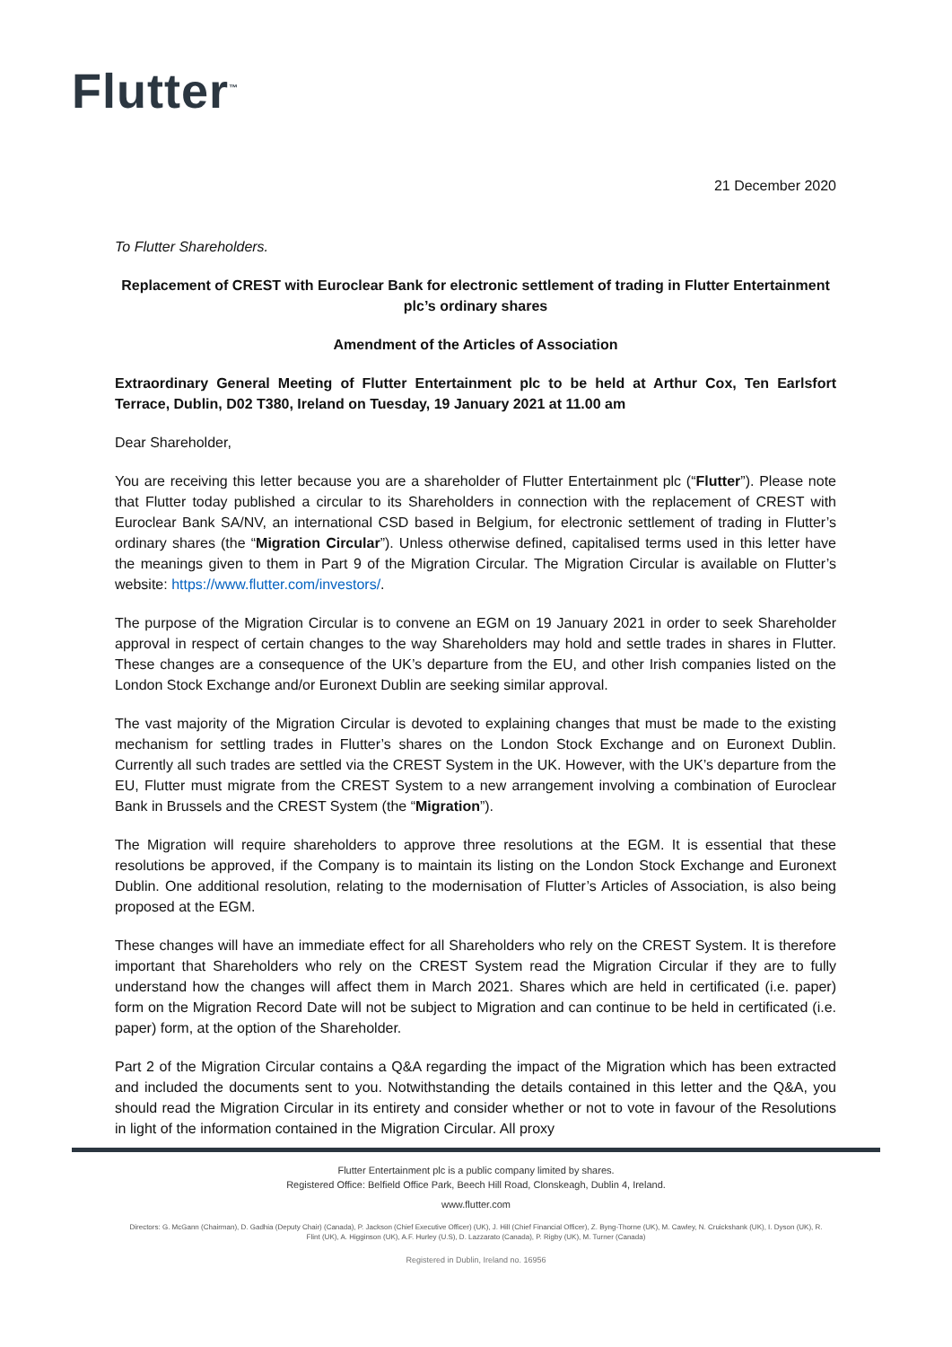Flutter<sup>™</sup>
21 December 2020
To Flutter Shareholders.
Replacement of CREST with Euroclear Bank for electronic settlement of trading in Flutter Entertainment plc’s ordinary shares
Amendment of the Articles of Association
Extraordinary General Meeting of Flutter Entertainment plc to be held at Arthur Cox, Ten Earlsfort Terrace, Dublin, D02 T380, Ireland on Tuesday, 19 January 2021 at 11.00 am
Dear Shareholder,
You are receiving this letter because you are a shareholder of Flutter Entertainment plc (“Flutter”). Please note that Flutter today published a circular to its Shareholders in connection with the replacement of CREST with Euroclear Bank SA/NV, an international CSD based in Belgium, for electronic settlement of trading in Flutter’s ordinary shares (the “Migration Circular”). Unless otherwise defined, capitalised terms used in this letter have the meanings given to them in Part 9 of the Migration Circular. The Migration Circular is available on Flutter’s website: https://www.flutter.com/investors/.
The purpose of the Migration Circular is to convene an EGM on 19 January 2021 in order to seek Shareholder approval in respect of certain changes to the way Shareholders may hold and settle trades in shares in Flutter. These changes are a consequence of the UK’s departure from the EU, and other Irish companies listed on the London Stock Exchange and/or Euronext Dublin are seeking similar approval.
The vast majority of the Migration Circular is devoted to explaining changes that must be made to the existing mechanism for settling trades in Flutter’s shares on the London Stock Exchange and on Euronext Dublin. Currently all such trades are settled via the CREST System in the UK. However, with the UK’s departure from the EU, Flutter must migrate from the CREST System to a new arrangement involving a combination of Euroclear Bank in Brussels and the CREST System (the “Migration”).
The Migration will require shareholders to approve three resolutions at the EGM. It is essential that these resolutions be approved, if the Company is to maintain its listing on the London Stock Exchange and Euronext Dublin. One additional resolution, relating to the modernisation of Flutter’s Articles of Association, is also being proposed at the EGM.
These changes will have an immediate effect for all Shareholders who rely on the CREST System. It is therefore important that Shareholders who rely on the CREST System read the Migration Circular if they are to fully understand how the changes will affect them in March 2021. Shares which are held in certificated (i.e. paper) form on the Migration Record Date will not be subject to Migration and can continue to be held in certificated (i.e. paper) form, at the option of the Shareholder.
Part 2 of the Migration Circular contains a Q&A regarding the impact of the Migration which has been extracted and included the documents sent to you. Notwithstanding the details contained in this letter and the Q&A, you should read the Migration Circular in its entirety and consider whether or not to vote in favour of the Resolutions in light of the information contained in the Migration Circular. All proxy
Flutter Entertainment plc is a public company limited by shares.
Registered Office: Belfield Office Park, Beech Hill Road, Clonskeagh, Dublin 4, Ireland.
www.flutter.com
Directors: G. McGann (Chairman), D. Gadhia (Deputy Chair) (Canada), P. Jackson (Chief Executive Officer) (UK), J. Hill (Chief Financial Officer), Z. Byng-Thorne (UK), M. Cawley, N. Cruickshank (UK), I. Dyson (UK), R. Flint (UK), A. Higginson (UK), A.F. Hurley (U.S), D. Lazzarato (Canada), P. Rigby (UK), M. Turner (Canada)
Registered in Dublin, Ireland no. 16956